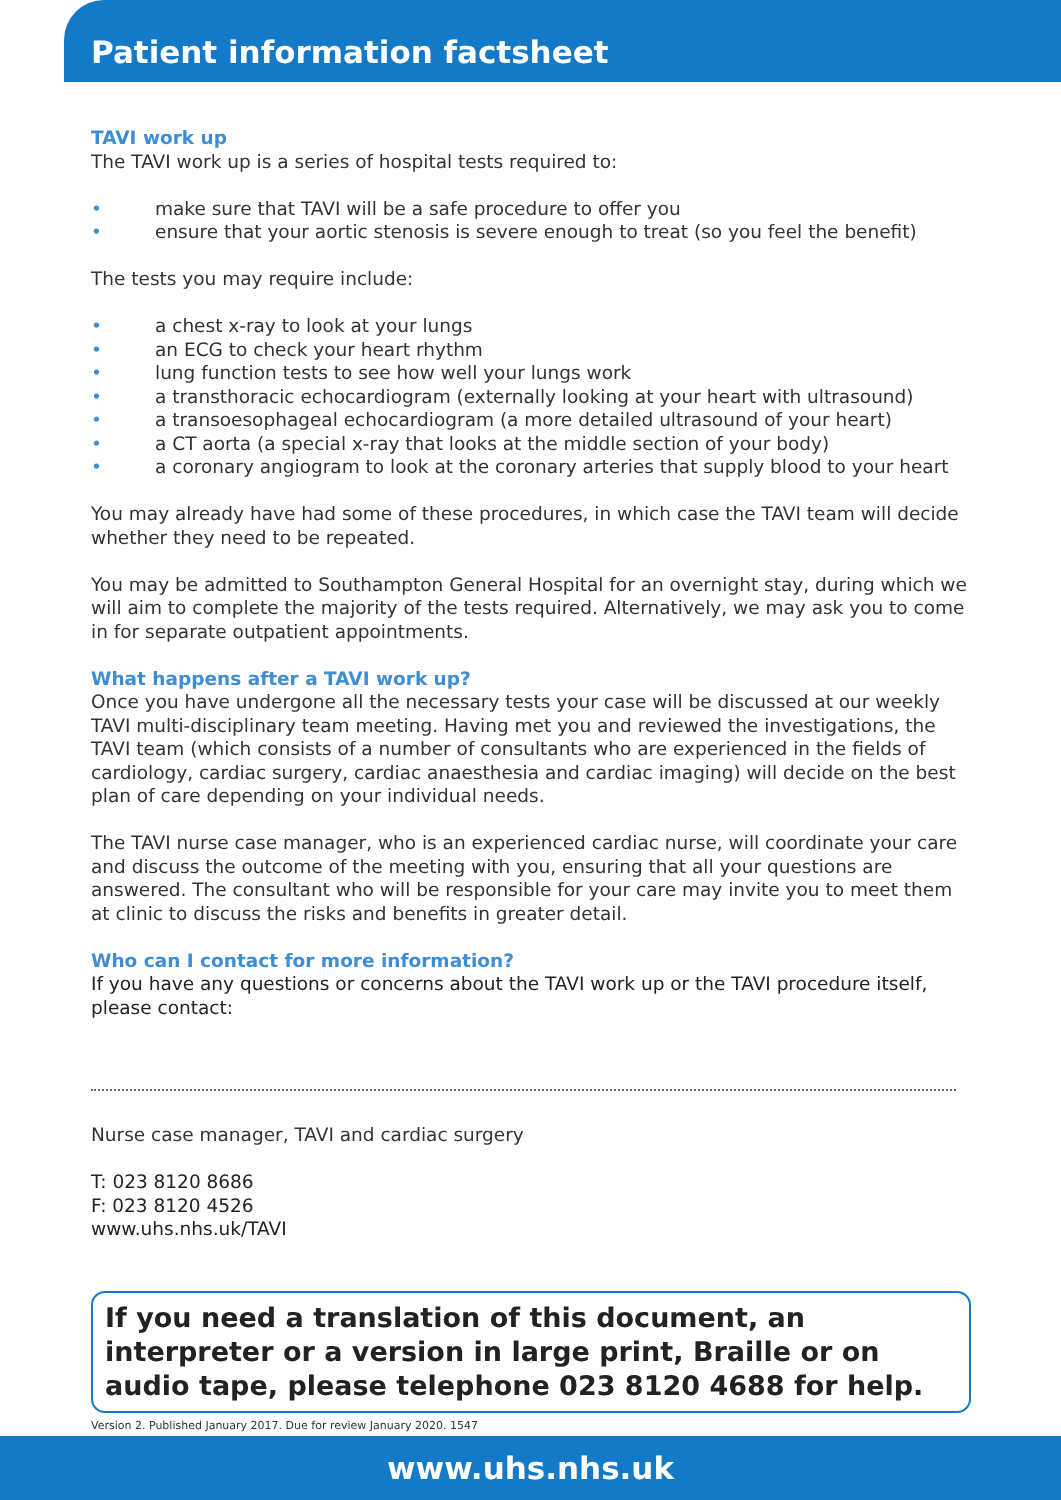Patient information factsheet
TAVI work up
The TAVI work up is a series of hospital tests required to:
• make sure that TAVI will be a safe procedure to offer you
• ensure that your aortic stenosis is severe enough to treat (so you feel the benefit)
The tests you may require include:
• a chest x-ray to look at your lungs
• an ECG to check your heart rhythm
• lung function tests to see how well your lungs work
• a transthoracic echocardiogram (externally looking at your heart with ultrasound)
• a transoesophageal echocardiogram (a more detailed ultrasound of your heart)
• a CT aorta (a special x-ray that looks at the middle section of your body)
• a coronary angiogram to look at the coronary arteries that supply blood to your heart
You may already have had some of these procedures, in which case the TAVI team will decide whether they need to be repeated.
You may be admitted to Southampton General Hospital for an overnight stay, during which we will aim to complete the majority of the tests required. Alternatively, we may ask you to come in for separate outpatient appointments.
What happens after a TAVI work up?
Once you have undergone all the necessary tests your case will be discussed at our weekly TAVI multi-disciplinary team meeting. Having met you and reviewed the investigations, the TAVI team (which consists of a number of consultants who are experienced in the fields of cardiology, cardiac surgery, cardiac anaesthesia and cardiac imaging) will decide on the best plan of care depending on your individual needs.
The TAVI nurse case manager, who is an experienced cardiac nurse, will coordinate your care and discuss the outcome of the meeting with you, ensuring that all your questions are answered. The consultant who will be responsible for your care may invite you to meet them at clinic to discuss the risks and benefits in greater detail.
Who can I contact for more information?
If you have any questions or concerns about the TAVI work up or the TAVI procedure itself, please contact:
Nurse case manager, TAVI and cardiac surgery
T: 023 8120 8686
F: 023 8120 4526
www.uhs.nhs.uk/TAVI
If you need a translation of this document, an interpreter or a version in large print, Braille or on audio tape, please telephone 023 8120 4688 for help.
Version 2. Published January 2017. Due for review January 2020. 1547
www.uhs.nhs.uk